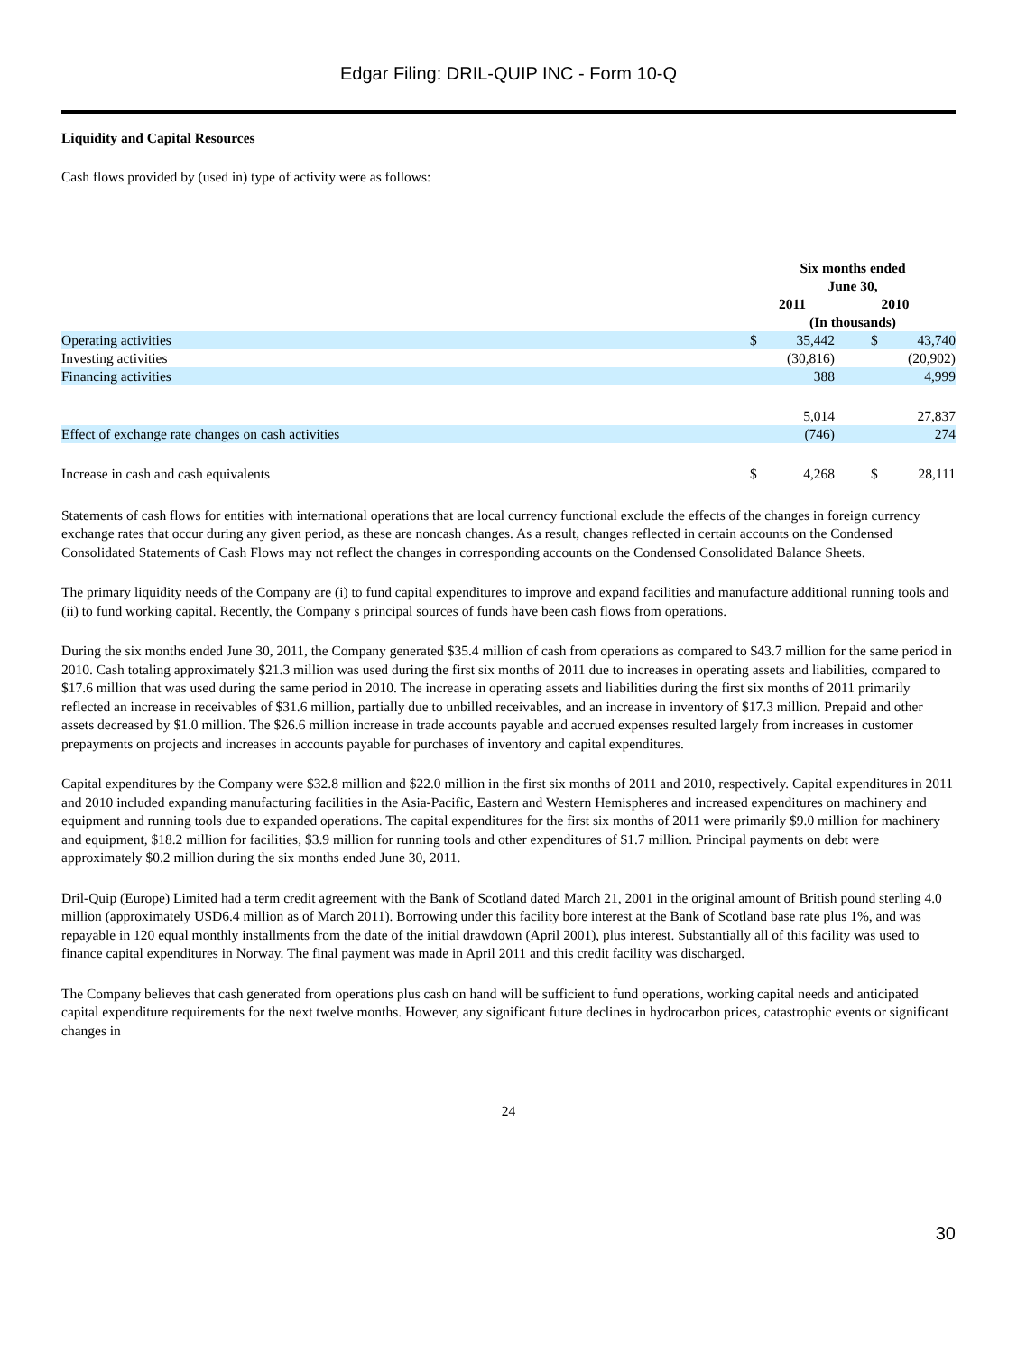Edgar Filing: DRIL-QUIP INC - Form 10-Q
Liquidity and Capital Resources
Cash flows provided by (used in) type of activity were as follows:
| | Six months ended June 30, | | | |
| | 2011 | | 2010 | |
| | (In thousands) | | | |
| Operating activities | $ | 35,442 | $ | 43,740 |
| Investing activities | | (30,816) | | (20,902) |
| Financing activities | | 388 | | 4,999 |
| | | 5,014 | | 27,837 |
| Effect of exchange rate changes on cash activities | | (746) | | 274 |
| Increase in cash and cash equivalents | $ | 4,268 | $ | 28,111 |
Statements of cash flows for entities with international operations that are local currency functional exclude the effects of the changes in foreign currency exchange rates that occur during any given period, as these are noncash changes. As a result, changes reflected in certain accounts on the Condensed Consolidated Statements of Cash Flows may not reflect the changes in corresponding accounts on the Condensed Consolidated Balance Sheets.
The primary liquidity needs of the Company are (i) to fund capital expenditures to improve and expand facilities and manufacture additional running tools and (ii) to fund working capital. Recently, the Company s principal sources of funds have been cash flows from operations.
During the six months ended June 30, 2011, the Company generated $35.4 million of cash from operations as compared to $43.7 million for the same period in 2010. Cash totaling approximately $21.3 million was used during the first six months of 2011 due to increases in operating assets and liabilities, compared to $17.6 million that was used during the same period in 2010. The increase in operating assets and liabilities during the first six months of 2011 primarily reflected an increase in receivables of $31.6 million, partially due to unbilled receivables, and an increase in inventory of $17.3 million. Prepaid and other assets decreased by $1.0 million. The $26.6 million increase in trade accounts payable and accrued expenses resulted largely from increases in customer prepayments on projects and increases in accounts payable for purchases of inventory and capital expenditures.
Capital expenditures by the Company were $32.8 million and $22.0 million in the first six months of 2011 and 2010, respectively. Capital expenditures in 2011 and 2010 included expanding manufacturing facilities in the Asia-Pacific, Eastern and Western Hemispheres and increased expenditures on machinery and equipment and running tools due to expanded operations. The capital expenditures for the first six months of 2011 were primarily $9.0 million for machinery and equipment, $18.2 million for facilities, $3.9 million for running tools and other expenditures of $1.7 million. Principal payments on debt were approximately $0.2 million during the six months ended June 30, 2011.
Dril-Quip (Europe) Limited had a term credit agreement with the Bank of Scotland dated March 21, 2001 in the original amount of British pound sterling 4.0 million (approximately USD6.4 million as of March 2011). Borrowing under this facility bore interest at the Bank of Scotland base rate plus 1%, and was repayable in 120 equal monthly installments from the date of the initial drawdown (April 2001), plus interest. Substantially all of this facility was used to finance capital expenditures in Norway. The final payment was made in April 2011 and this credit facility was discharged.
The Company believes that cash generated from operations plus cash on hand will be sufficient to fund operations, working capital needs and anticipated capital expenditure requirements for the next twelve months. However, any significant future declines in hydrocarbon prices, catastrophic events or significant changes in
24
30